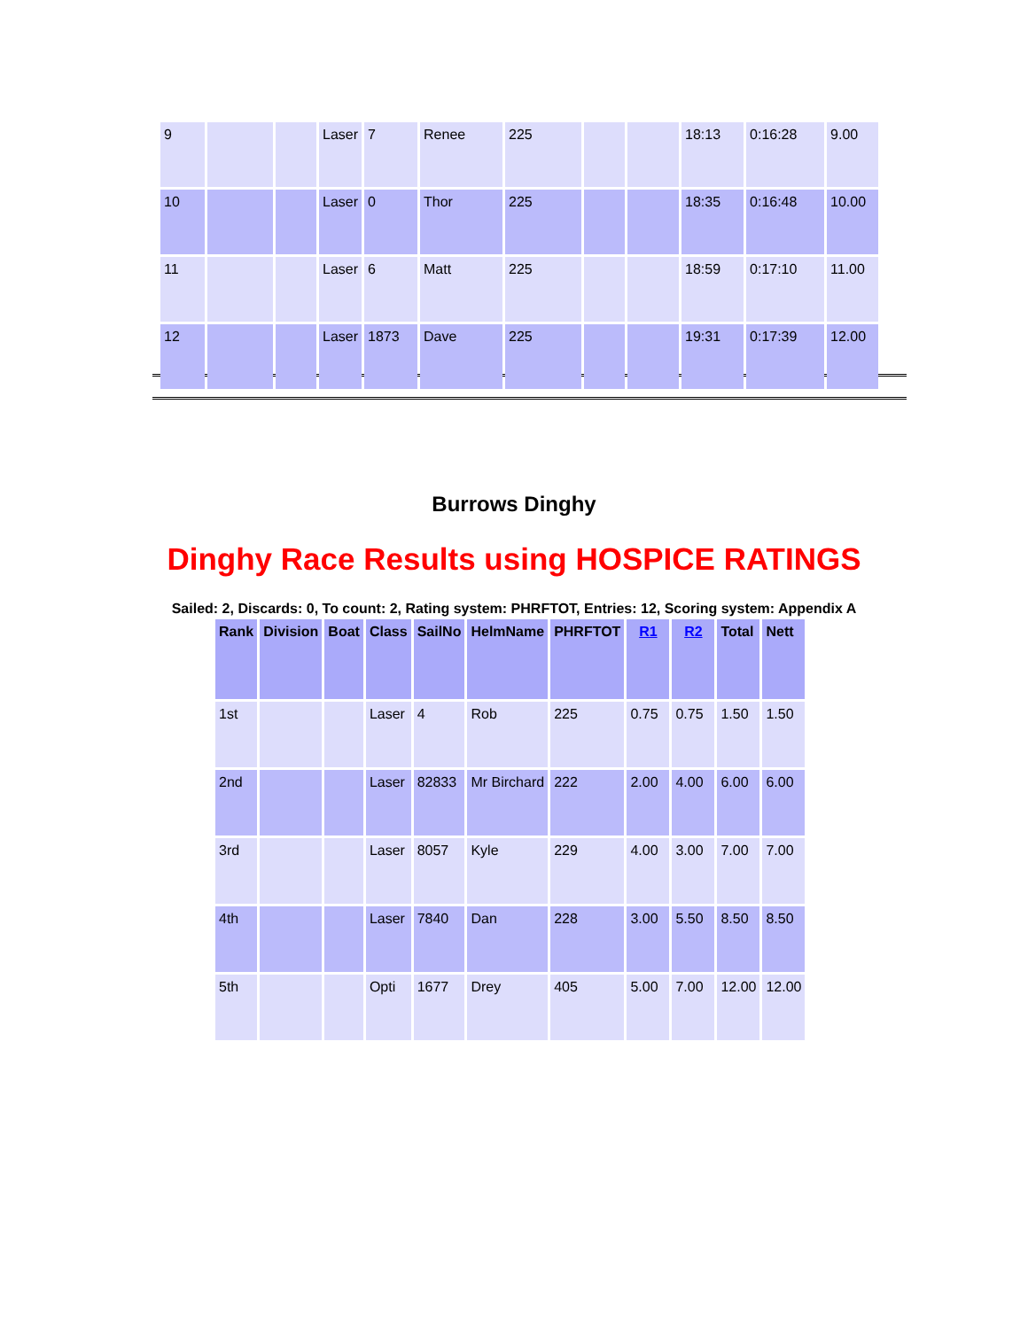| 9 | | | Laser | 7 | Renee | 225 | | | 18:13 | 0:16:28 | 9.00 |
| 10 | | | Laser | 0 | Thor | 225 | | | 18:35 | 0:16:48 | 10.00 |
| 11 | | | Laser | 6 | Matt | 225 | | | 18:59 | 0:17:10 | 11.00 |
| 12 | | | Laser | 1873 | Dave | 225 | | | 19:31 | 0:17:39 | 12.00 |
Burrows Dinghy
Dinghy Race Results using HOSPICE RATINGS
Sailed: 2, Discards: 0, To count: 2, Rating system: PHRFTOT, Entries: 12, Scoring system: Appendix A
| Rank | Division | Boat | Class | SailNo | HelmName | PHRFTOT | R1 | R2 | Total | Nett |
| --- | --- | --- | --- | --- | --- | --- | --- | --- | --- | --- |
| 1st | | | Laser | 4 | Rob | 225 | 0.75 | 0.75 | 1.50 | 1.50 |
| 2nd | | | Laser | 82833 | Mr Birchard | 222 | 2.00 | 4.00 | 6.00 | 6.00 |
| 3rd | | | Laser | 8057 | Kyle | 229 | 4.00 | 3.00 | 7.00 | 7.00 |
| 4th | | | Laser | 7840 | Dan | 228 | 3.00 | 5.50 | 8.50 | 8.50 |
| 5th | | | Opti | 1677 | Drey | 405 | 5.00 | 7.00 | 12.00 | 12.00 |